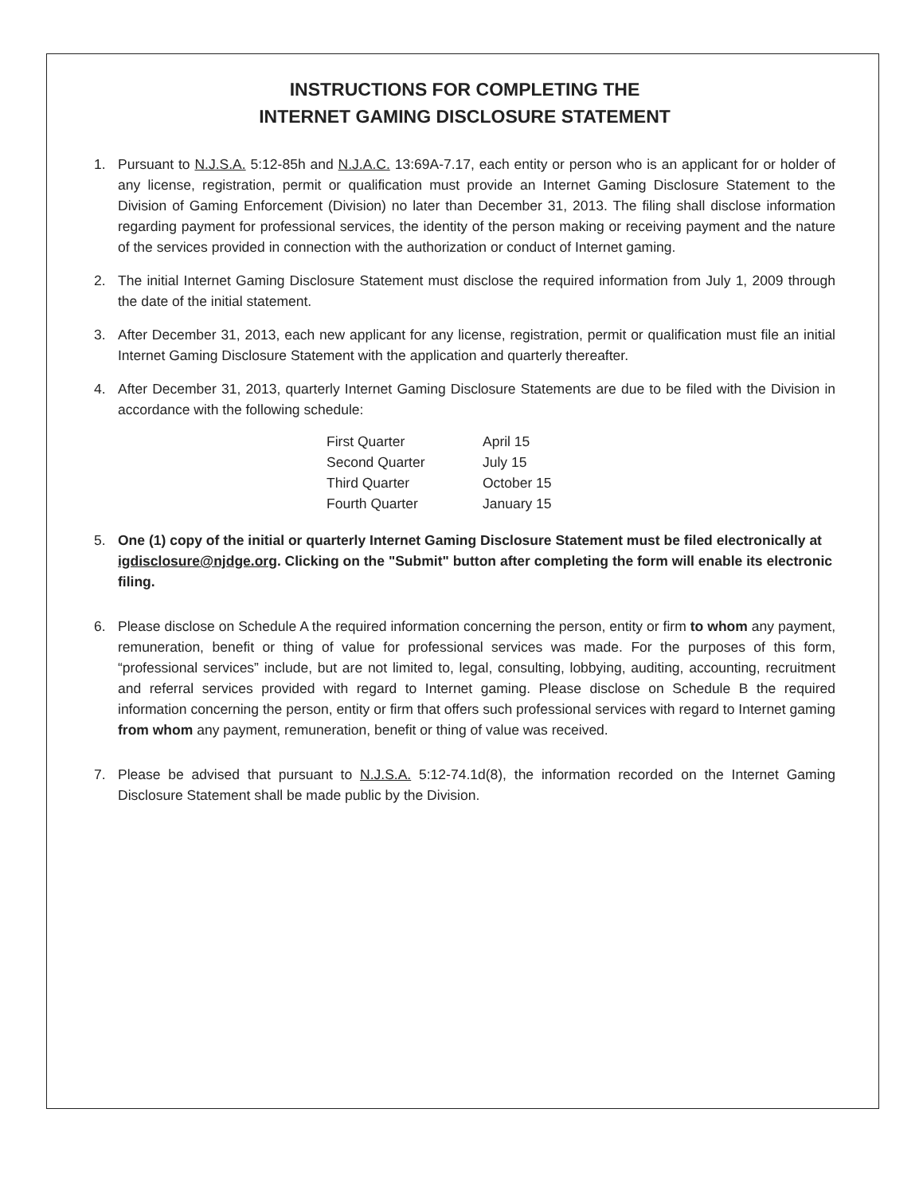INSTRUCTIONS FOR COMPLETING THE
INTERNET GAMING DISCLOSURE STATEMENT
1. Pursuant to N.J.S.A. 5:12-85h and N.J.A.C. 13:69A-7.17, each entity or person who is an applicant for or holder of any license, registration, permit or qualification must provide an Internet Gaming Disclosure Statement to the Division of Gaming Enforcement (Division) no later than December 31, 2013. The filing shall disclose information regarding payment for professional services, the identity of the person making or receiving payment and the nature of the services provided in connection with the authorization or conduct of Internet gaming.
2. The initial Internet Gaming Disclosure Statement must disclose the required information from July 1, 2009 through the date of the initial statement.
3. After December 31, 2013, each new applicant for any license, registration, permit or qualification must file an initial Internet Gaming Disclosure Statement with the application and quarterly thereafter.
4. After December 31, 2013, quarterly Internet Gaming Disclosure Statements are due to be filed with the Division in accordance with the following schedule:
| First Quarter | April 15 |
| Second Quarter | July 15 |
| Third Quarter | October 15 |
| Fourth Quarter | January 15 |
5. One (1) copy of the initial or quarterly Internet Gaming Disclosure Statement must be filed electronically at igdisclosure@njdge.org. Clicking on the "Submit" button after completing the form will enable its electronic filing.
6. Please disclose on Schedule A the required information concerning the person, entity or firm to whom any payment, remuneration, benefit or thing of value for professional services was made. For the purposes of this form, “professional services” include, but are not limited to, legal, consulting, lobbying, auditing, accounting, recruitment and referral services provided with regard to Internet gaming. Please disclose on Schedule B the required information concerning the person, entity or firm that offers such professional services with regard to Internet gaming from whom any payment, remuneration, benefit or thing of value was received.
7. Please be advised that pursuant to N.J.S.A. 5:12-74.1d(8), the information recorded on the Internet Gaming Disclosure Statement shall be made public by the Division.